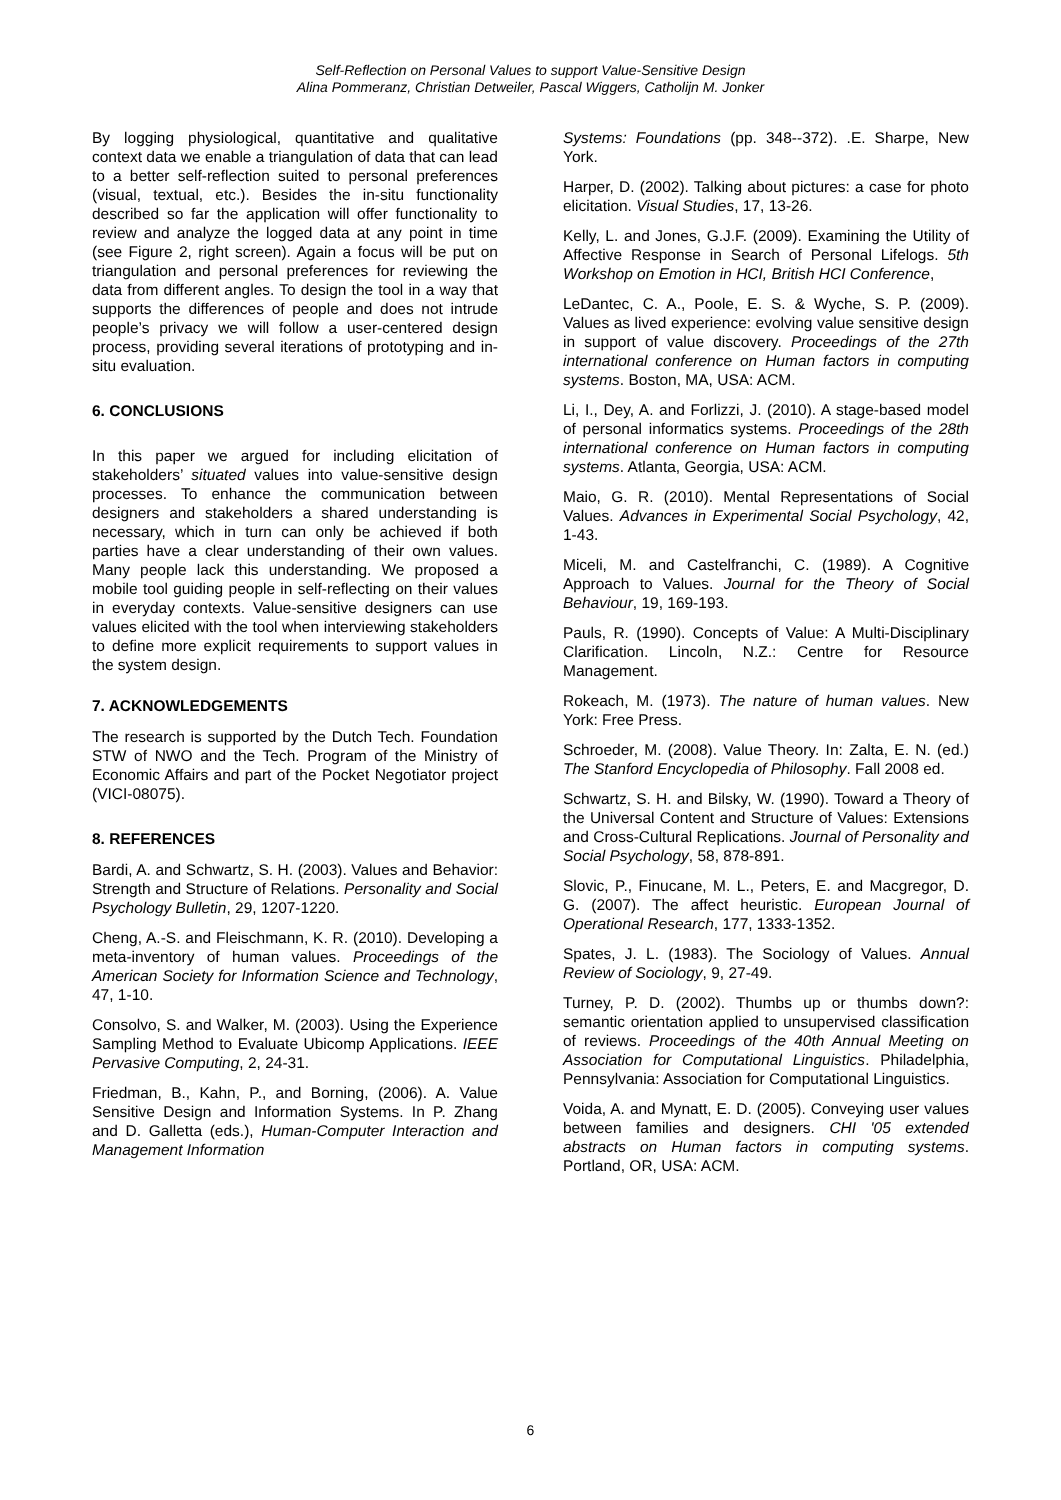Self-Reflection on Personal Values to support Value-Sensitive Design
Alina Pommeranz, Christian Detweiler, Pascal Wiggers, Catholijn M. Jonker
By logging physiological, quantitative and qualitative context data we enable a triangulation of data that can lead to a better self-reflection suited to personal preferences (visual, textual, etc.). Besides the in-situ functionality described so far the application will offer functionality to review and analyze the logged data at any point in time (see Figure 2, right screen). Again a focus will be put on triangulation and personal preferences for reviewing the data from different angles. To design the tool in a way that supports the differences of people and does not intrude people’s privacy we will follow a user-centered design process, providing several iterations of prototyping and in-situ evaluation.
6. CONCLUSIONS
In this paper we argued for including elicitation of stakeholders’ situated values into value-sensitive design processes. To enhance the communication between designers and stakeholders a shared understanding is necessary, which in turn can only be achieved if both parties have a clear understanding of their own values. Many people lack this understanding. We proposed a mobile tool guiding people in self-reflecting on their values in everyday contexts. Value-sensitive designers can use values elicited with the tool when interviewing stakeholders to define more explicit requirements to support values in the system design.
7. ACKNOWLEDGEMENTS
The research is supported by the Dutch Tech. Foundation STW of NWO and the Tech. Program of the Ministry of Economic Affairs and part of the Pocket Negotiator project (VICI-08075).
8. REFERENCES
Bardi, A. and Schwartz, S. H. (2003). Values and Behavior: Strength and Structure of Relations. Personality and Social Psychology Bulletin, 29, 1207-1220.
Cheng, A.-S. and Fleischmann, K. R. (2010). Developing a meta-inventory of human values. Proceedings of the American Society for Information Science and Technology, 47, 1-10.
Consolvo, S. and Walker, M. (2003). Using the Experience Sampling Method to Evaluate Ubicomp Applications. IEEE Pervasive Computing, 2, 24-31.
Friedman, B., Kahn, P., and Borning, (2006). A. Value Sensitive Design and Information Systems. In P. Zhang and D. Galletta (eds.), Human-Computer Interaction and Management Information
Systems: Foundations (pp. 348--372). .E. Sharpe, New York.
Harper, D. (2002). Talking about pictures: a case for photo elicitation. Visual Studies, 17, 13-26.
Kelly, L. and Jones, G.J.F. (2009). Examining the Utility of Affective Response in Search of Personal Lifelogs. 5th Workshop on Emotion in HCI, British HCI Conference,
LeDantec, C. A., Poole, E. S. & Wyche, S. P. (2009). Values as lived experience: evolving value sensitive design in support of value discovery. Proceedings of the 27th international conference on Human factors in computing systems. Boston, MA, USA: ACM.
Li, I., Dey, A. and Forlizzi, J. (2010). A stage-based model of personal informatics systems. Proceedings of the 28th international conference on Human factors in computing systems. Atlanta, Georgia, USA: ACM.
Maio, G. R. (2010). Mental Representations of Social Values. Advances in Experimental Social Psychology, 42, 1-43.
Miceli, M. and Castelfranchi, C. (1989). A Cognitive Approach to Values. Journal for the Theory of Social Behaviour, 19, 169-193.
Pauls, R. (1990). Concepts of Value: A Multi-Disciplinary Clarification. Lincoln, N.Z.: Centre for Resource Management.
Rokeach, M. (1973). The nature of human values. New York: Free Press.
Schroeder, M. (2008). Value Theory. In: Zalta, E. N. (ed.) The Stanford Encyclopedia of Philosophy. Fall 2008 ed.
Schwartz, S. H. and Bilsky, W. (1990). Toward a Theory of the Universal Content and Structure of Values: Extensions and Cross-Cultural Replications. Journal of Personality and Social Psychology, 58, 878-891.
Slovic, P., Finucane, M. L., Peters, E. and Macgregor, D. G. (2007). The affect heuristic. European Journal of Operational Research, 177, 1333-1352.
Spates, J. L. (1983). The Sociology of Values. Annual Review of Sociology, 9, 27-49.
Turney, P. D. (2002). Thumbs up or thumbs down?: semantic orientation applied to unsupervised classification of reviews. Proceedings of the 40th Annual Meeting on Association for Computational Linguistics. Philadelphia, Pennsylvania: Association for Computational Linguistics.
Voida, A. and Mynatt, E. D. (2005). Conveying user values between families and designers. CHI '05 extended abstracts on Human factors in computing systems. Portland, OR, USA: ACM.
6